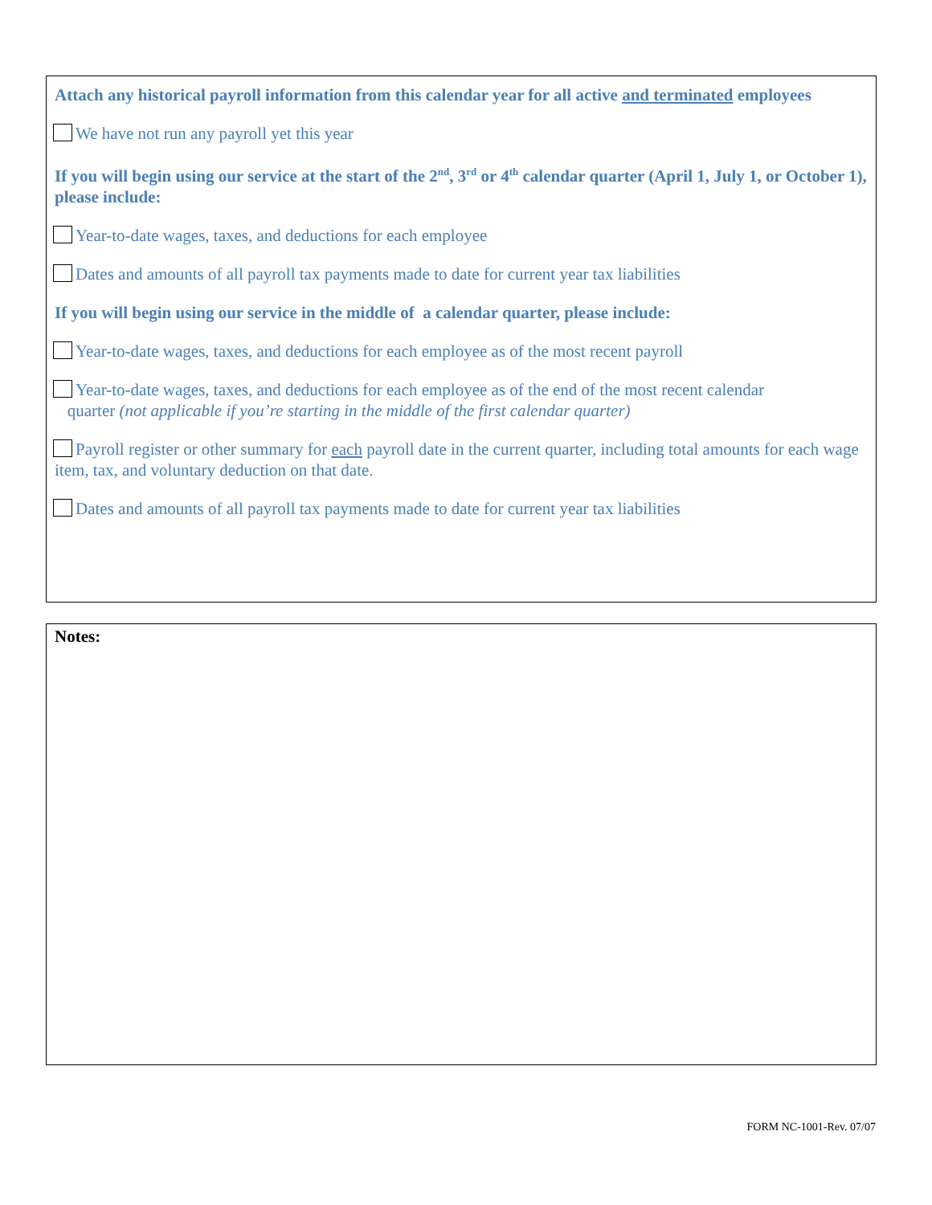Attach any historical payroll information from this calendar year for all active and terminated employees
We have not run any payroll yet this year
If you will begin using our service at the start of the 2<sup>nd</sup>, 3<sup>rd</sup> or 4<sup>th</sup> calendar quarter (April 1, July 1, or October 1), please include:
Year-to-date wages, taxes, and deductions for each employee
Dates and amounts of all payroll tax payments made to date for current year tax liabilities
If you will begin using our service in the middle of a calendar quarter, please include:
Year-to-date wages, taxes, and deductions for each employee as of the most recent payroll
Year-to-date wages, taxes, and deductions for each employee as of the end of the most recent calendar
quarter (not applicable if you’re starting in the middle of the first calendar quarter)
Payroll register or other summary for each payroll date in the current quarter, including total amounts for each wage item, tax, and voluntary deduction on that date.
Dates and amounts of all payroll tax payments made to date for current year tax liabilities
Notes:
FORM NC-1001-Rev. 07/07